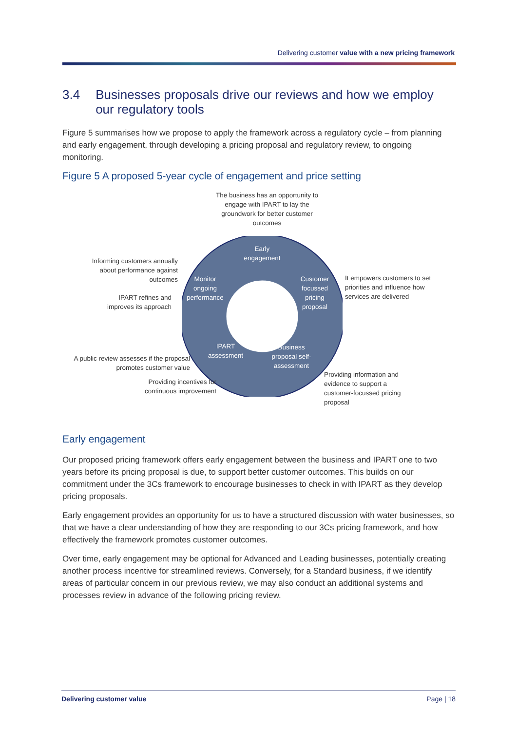Delivering customer value with a new pricing framework
3.4 Businesses proposals drive our reviews and how we employ our regulatory tools
Figure 5 summarises how we propose to apply the framework across a regulatory cycle – from planning and early engagement, through developing a pricing proposal and regulatory review, to ongoing monitoring.
Figure 5 A proposed 5-year cycle of engagement and price setting
The business has an opportunity to engage with IPART to lay the groundwork for better customer outcomes
Early engagement
Customer focussed pricing proposal
Business proposal self-assessment
IPART assessment
Monitor ongoing performance
Informing customers annually about performance against outcomes
IPART refines and improves its approach
It empowers customers to set priorities and influence how services are delivered
A public review assesses if the proposal promotes customer value
Providing incentives for continuous improvement
Providing information and evidence to support a customer-focussed pricing proposal
Early engagement
Our proposed pricing framework offers early engagement between the business and IPART one to two years before its pricing proposal is due, to support better customer outcomes. This builds on our commitment under the 3Cs framework to encourage businesses to check in with IPART as they develop pricing proposals.
Early engagement provides an opportunity for us to have a structured discussion with water businesses, so that we have a clear understanding of how they are responding to our 3Cs pricing framework, and how effectively the framework promotes customer outcomes.
Over time, early engagement may be optional for Advanced and Leading businesses, potentially creating another process incentive for streamlined reviews. Conversely, for a Standard business, if we identify areas of particular concern in our previous review, we may also conduct an additional systems and processes review in advance of the following pricing review.
Delivering customer value Page | 18